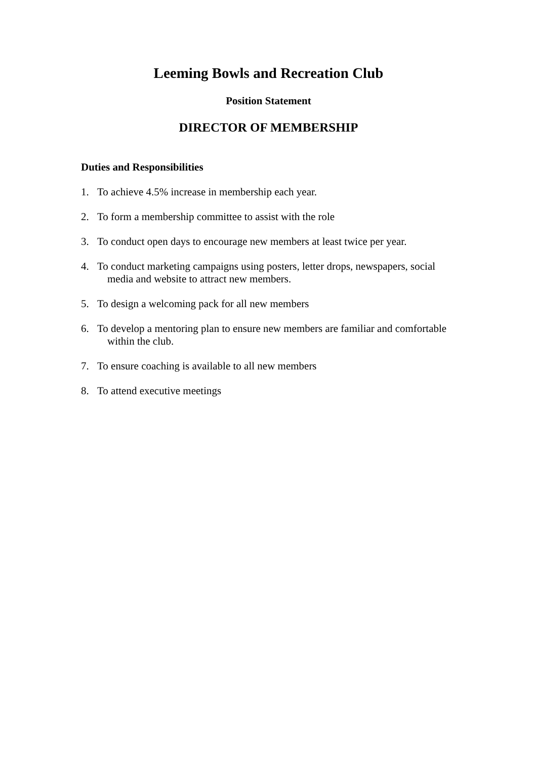Leeming Bowls and Recreation Club
Position Statement
DIRECTOR OF MEMBERSHIP
Duties and Responsibilities
1. To achieve 4.5% increase in membership each year.
2. To form a membership committee to assist with the role
3. To conduct open days to encourage new members at least twice per year.
4. To conduct marketing campaigns using posters, letter drops, newspapers, social media and website to attract new members.
5. To design a welcoming pack for all new members
6. To develop a mentoring plan to ensure new members are familiar and comfortable within the club.
7. To ensure coaching is available to all new members
8. To attend executive meetings